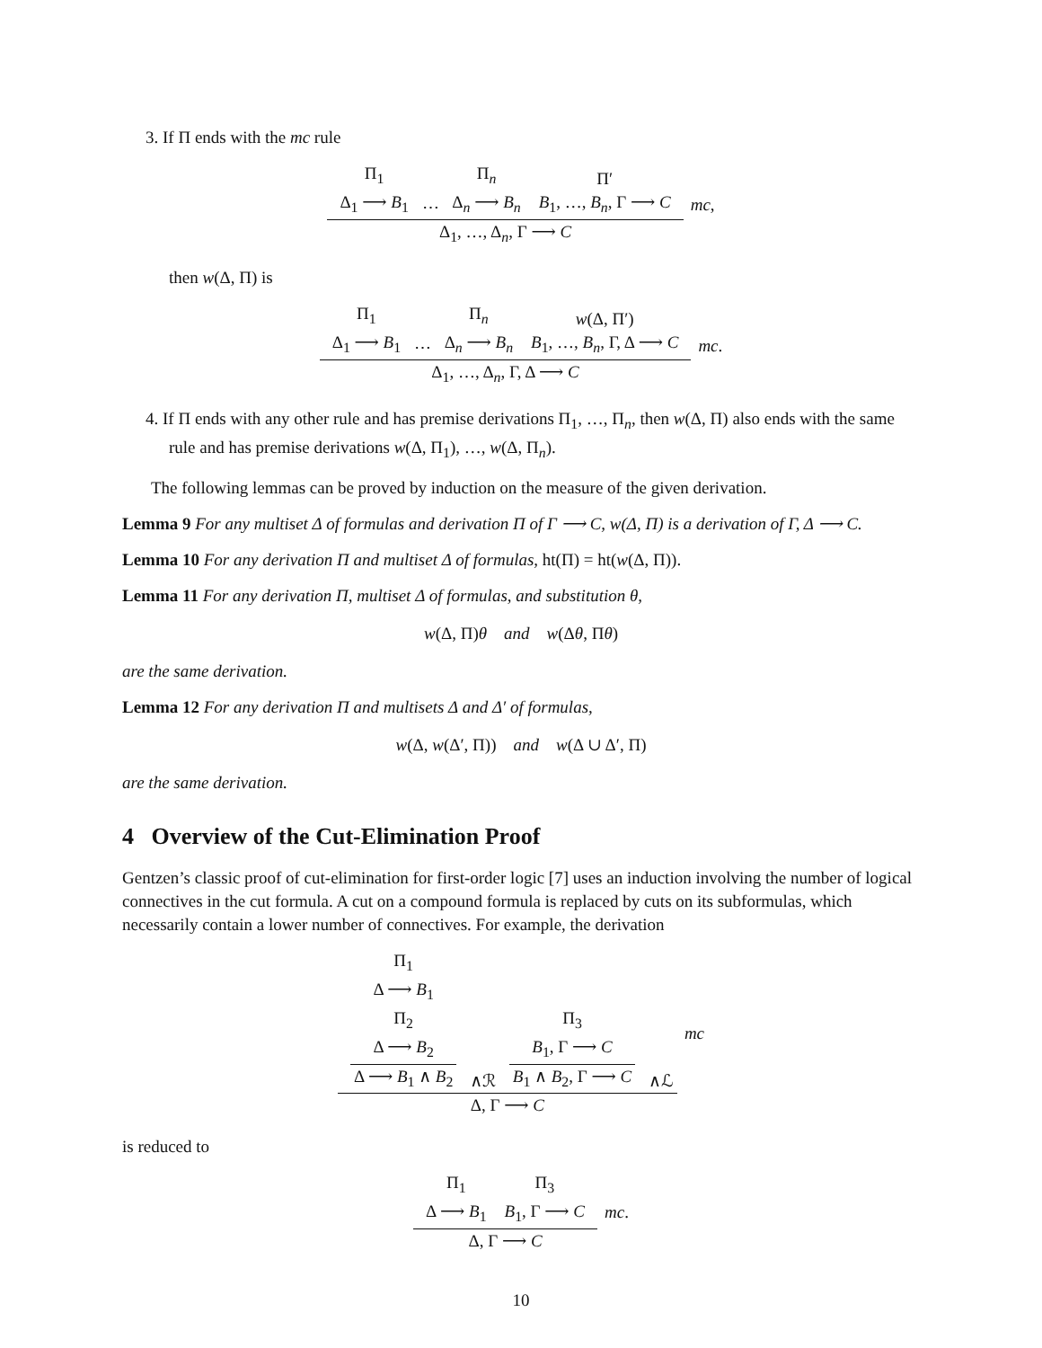3. If Π ends with the mc rule
Π<sub>1</sub> Δ<sub>1</sub> ⟶ B<sub>1</sub> ⋯ Π<sub>n</sub> Δ<sub>n</sub> ⟶ B<sub>n</sub> Π′ B<sub>1</sub>, …, B<sub>n</sub>, Γ ⟶ C
Δ<sub>1</sub>, …, Δ<sub>n</sub>, Γ ⟶ C
mc ,
then w(Δ, Π) is
Π<sub>1</sub> Δ<sub>1</sub> ⟶ B<sub>1</sub> ⋯ Π<sub>n</sub> Δ<sub>n</sub> ⟶ B<sub>n</sub> w(Δ, Π′) B<sub>1</sub>, …, B<sub>n</sub>, Γ, Δ ⟶ C
Δ<sub>1</sub>, …, Δ<sub>n</sub>, Γ, Δ ⟶ C
mc .
4. If Π ends with any other rule and has premise derivations Π<sub>1</sub>, …, Π<sub>n</sub>, then w(Δ, Π) also ends with the same rule and has premise derivations w(Δ, Π<sub>1</sub>), …, w(Δ, Π<sub>n</sub>).
The following lemmas can be proved by induction on the measure of the given derivation.
Lemma 9 For any multiset Δ of formulas and derivation Π of Γ ⟶ C, w(Δ, Π) is a derivation of Γ, Δ ⟶ C.
Lemma 10 For any derivation Π and multiset Δ of formulas, ht(Π) = ht(w(Δ, Π)).
Lemma 11 For any derivation Π, multiset Δ of formulas, and substitution θ,
w(Δ, Π)θ and w(Δθ, Πθ)
are the same derivation.
Lemma 12 For any derivation Π and multisets Δ and Δ′ of formulas,
w(Δ, w(Δ′, Π)) and w(Δ ∪ Δ′, Π)
are the same derivation.
4 Overview of the Cut-Elimination Proof
Gentzen’s classic proof of cut-elimination for first-order logic [7] uses an induction involving the number of logical connectives in the cut formula. A cut on a compound formula is replaced by cuts on its subformulas, which necessarily contain a lower number of connectives. For example, the derivation
Π<sub>1</sub>
Δ ⟶ B<sub>1</sub>
Π<sub>2</sub>
Δ ⟶ B<sub>2</sub>
Δ ⟶ B<sub>1</sub> ∧ B<sub>2</sub> ∧ℛ Π<sub>3</sub> B<sub>1</sub>, Γ ⟶ C
B<sub>1</sub> ∧ B<sub>2</sub>, Γ ⟶ C ∧ℒ
Δ, Γ ⟶ C
mc
is reduced to
Π<sub>1</sub> Δ ⟶ B<sub>1</sub> Π<sub>3</sub> B<sub>1</sub>, Γ ⟶ C
Δ, Γ ⟶ C
mc .
10